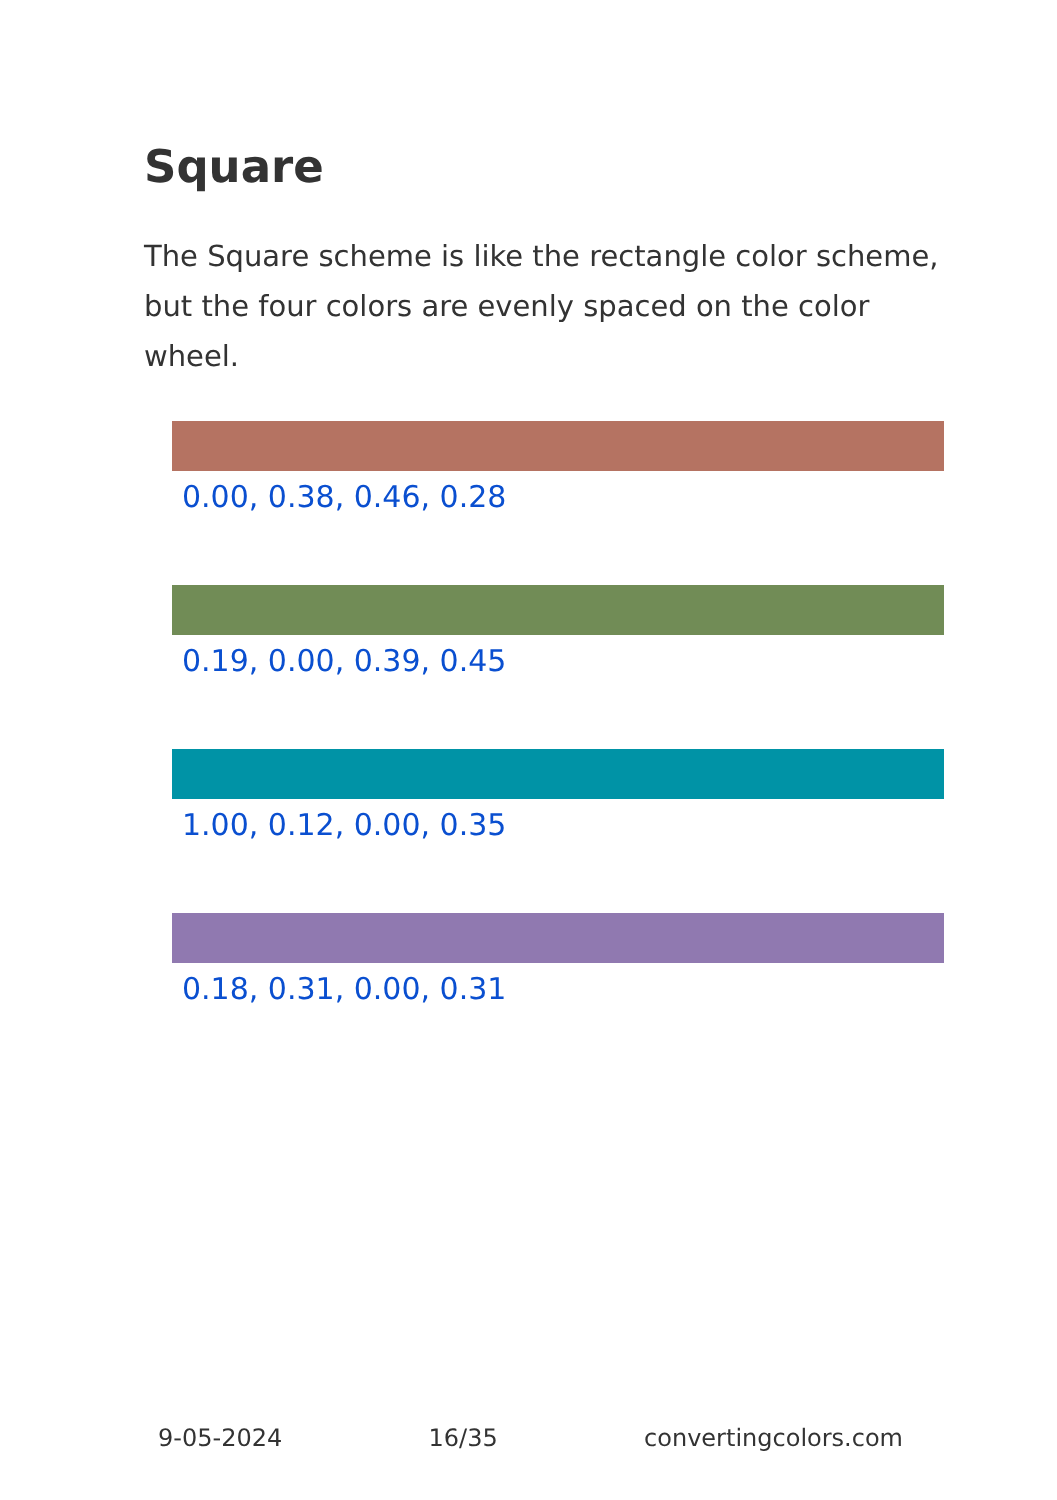Square
The Square scheme is like the rectangle color scheme, but the four colors are evenly spaced on the color wheel.
0.00, 0.38, 0.46, 0.28
0.19, 0.00, 0.39, 0.45
1.00, 0.12, 0.00, 0.35
0.18, 0.31, 0.00, 0.31
9-05-2024 16/35 convertingcolors.com